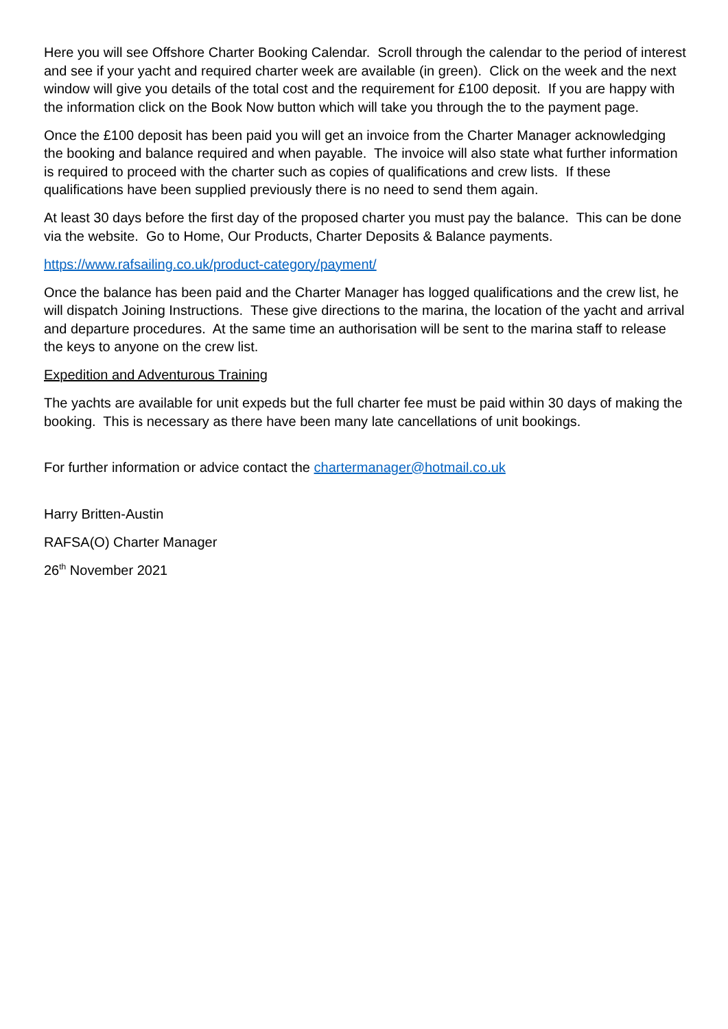Here you will see Offshore Charter Booking Calendar. Scroll through the calendar to the period of interest and see if your yacht and required charter week are available (in green). Click on the week and the next window will give you details of the total cost and the requirement for £100 deposit. If you are happy with the information click on the Book Now button which will take you through the to the payment page.
Once the £100 deposit has been paid you will get an invoice from the Charter Manager acknowledging the booking and balance required and when payable. The invoice will also state what further information is required to proceed with the charter such as copies of qualifications and crew lists. If these qualifications have been supplied previously there is no need to send them again.
At least 30 days before the first day of the proposed charter you must pay the balance. This can be done via the website. Go to Home, Our Products, Charter Deposits & Balance payments.
https://www.rafsailing.co.uk/product-category/payment/
Once the balance has been paid and the Charter Manager has logged qualifications and the crew list, he will dispatch Joining Instructions. These give directions to the marina, the location of the yacht and arrival and departure procedures. At the same time an authorisation will be sent to the marina staff to release the keys to anyone on the crew list.
Expedition and Adventurous Training
The yachts are available for unit expeds but the full charter fee must be paid within 30 days of making the booking. This is necessary as there have been many late cancellations of unit bookings.
For further information or advice contact the chartermanager@hotmail.co.uk
Harry Britten-Austin
RAFSA(O) Charter Manager
26<sup>th</sup> November 2021